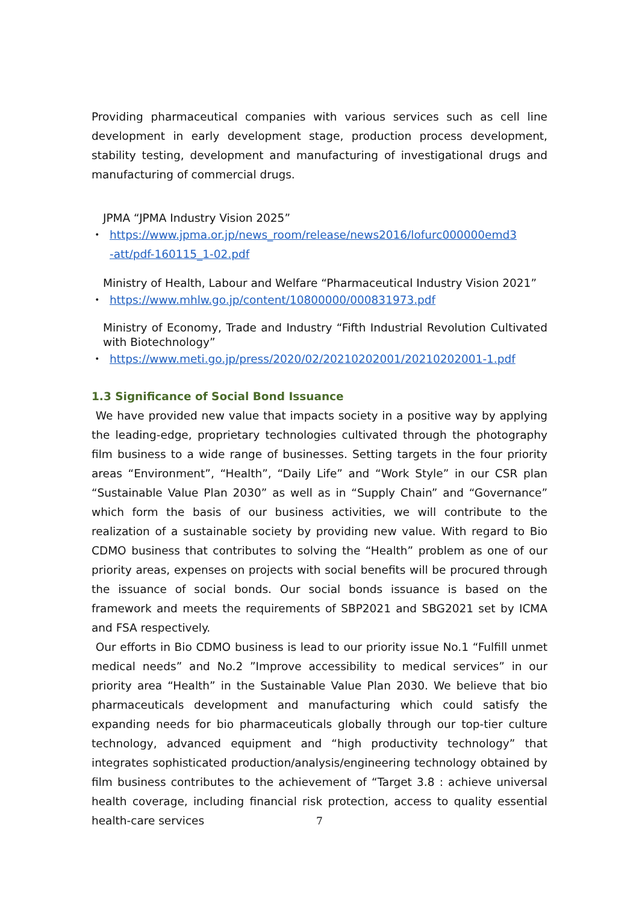Providing pharmaceutical companies with various services such as cell line development in early development stage, production process development, stability testing, development and manufacturing of investigational drugs and manufacturing of commercial drugs.
JPMA “JPMA Industry Vision 2025”
・ https://www.jpma.or.jp/news_room/release/news2016/lofurc000000emd3
-att/pdf-160115_1-02.pdf
Ministry of Health, Labour and Welfare “Pharmaceutical Industry Vision 2021”
・ https://www.mhlw.go.jp/content/10800000/000831973.pdf
Ministry of Economy, Trade and Industry “Fifth Industrial Revolution Cultivated with Biotechnology”
・ https://www.meti.go.jp/press/2020/02/20210202001/20210202001-1.pdf
1.3 Significance of Social Bond Issuance
We have provided new value that impacts society in a positive way by applying the leading-edge, proprietary technologies cultivated through the photography film business to a wide range of businesses. Setting targets in the four priority areas “Environment”, “Health”, “Daily Life” and “Work Style” in our CSR plan “Sustainable Value Plan 2030” as well as in “Supply Chain” and “Governance” which form the basis of our business activities, we will contribute to the realization of a sustainable society by providing new value. With regard to Bio CDMO business that contributes to solving the “Health” problem as one of our priority areas, expenses on projects with social benefits will be procured through the issuance of social bonds. Our social bonds issuance is based on the framework and meets the requirements of SBP2021 and SBG2021 set by ICMA and FSA respectively.
Our efforts in Bio CDMO business is lead to our priority issue No.1 “Fulfill unmet medical needs” and No.2 ”Improve accessibility to medical services” in our priority area “Health” in the Sustainable Value Plan 2030. We believe that bio pharmaceuticals development and manufacturing which could satisfy the expanding needs for bio pharmaceuticals globally through our top-tier culture technology, advanced equipment and “high productivity technology” that integrates sophisticated production/analysis/engineering technology obtained by film business contributes to the achievement of “Target 3.8 : achieve universal health coverage, including financial risk protection, access to quality essential health-care services
7